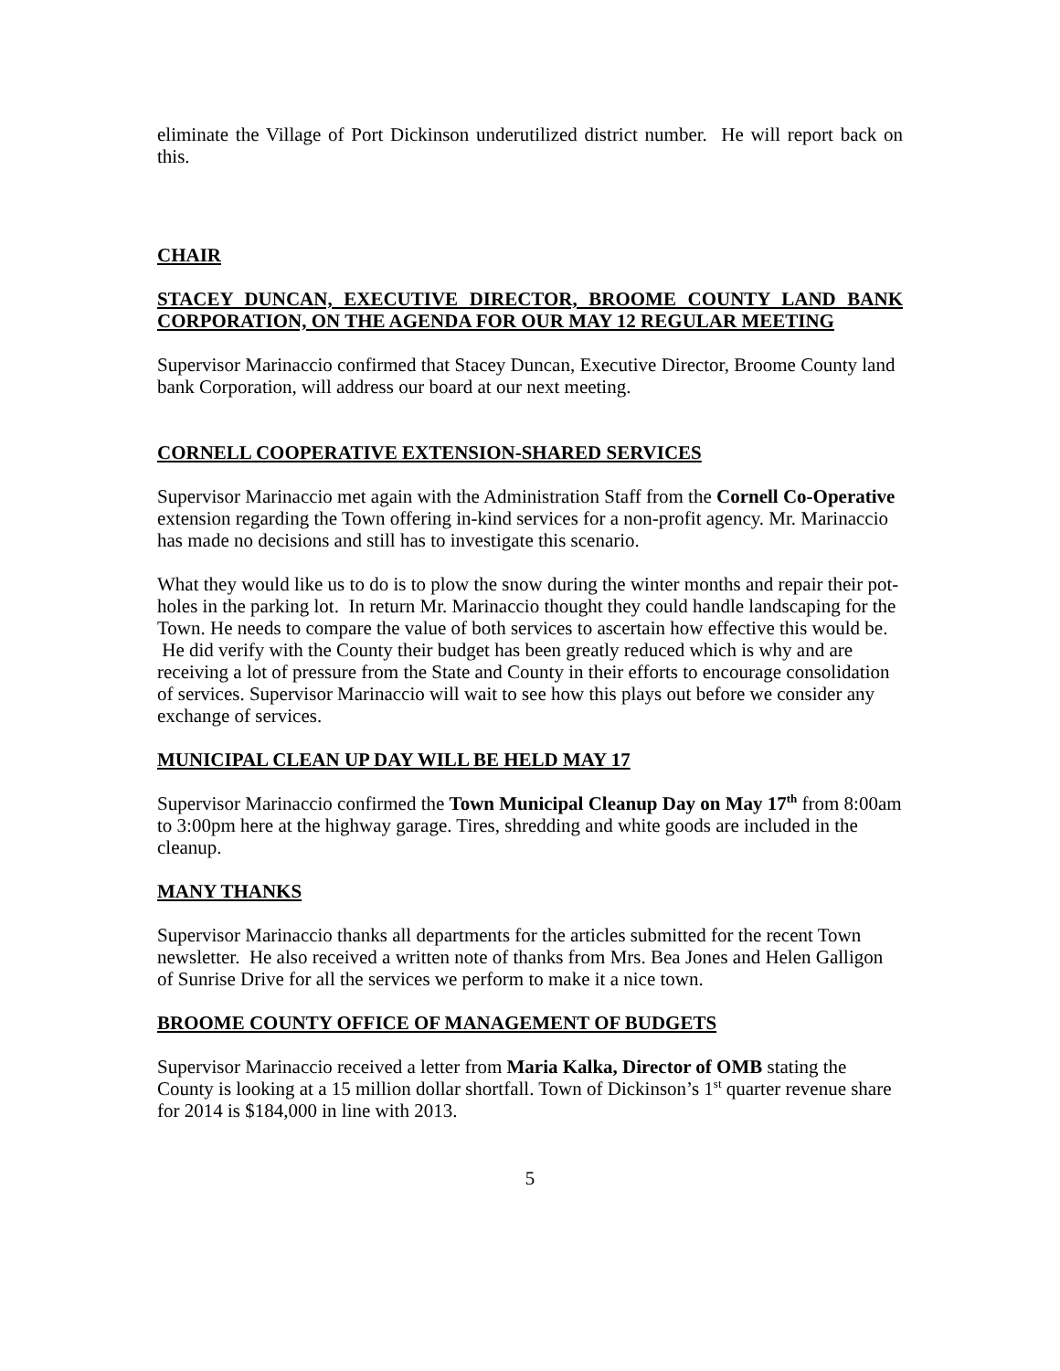eliminate the Village of Port Dickinson underutilized district number. He will report back on this.
CHAIR
STACEY DUNCAN, EXECUTIVE DIRECTOR, BROOME COUNTY LAND BANK CORPORATION, ON THE AGENDA FOR OUR MAY 12 REGULAR MEETING
Supervisor Marinaccio confirmed that Stacey Duncan, Executive Director, Broome County land bank Corporation, will address our board at our next meeting.
CORNELL COOPERATIVE EXTENSION-SHARED SERVICES
Supervisor Marinaccio met again with the Administration Staff from the Cornell Co-Operative extension regarding the Town offering in-kind services for a non-profit agency. Mr. Marinaccio has made no decisions and still has to investigate this scenario.
What they would like us to do is to plow the snow during the winter months and repair their pot-holes in the parking lot. In return Mr. Marinaccio thought they could handle landscaping for the Town. He needs to compare the value of both services to ascertain how effective this would be. He did verify with the County their budget has been greatly reduced which is why and are receiving a lot of pressure from the State and County in their efforts to encourage consolidation of services. Supervisor Marinaccio will wait to see how this plays out before we consider any exchange of services.
MUNICIPAL CLEAN UP DAY WILL BE HELD MAY 17
Supervisor Marinaccio confirmed the Town Municipal Cleanup Day on May 17<sup>th</sup> from 8:00am to 3:00pm here at the highway garage. Tires, shredding and white goods are included in the cleanup.
MANY THANKS
Supervisor Marinaccio thanks all departments for the articles submitted for the recent Town newsletter. He also received a written note of thanks from Mrs. Bea Jones and Helen Galligon of Sunrise Drive for all the services we perform to make it a nice town.
BROOME COUNTY OFFICE OF MANAGEMENT OF BUDGETS
Supervisor Marinaccio received a letter from Maria Kalka, Director of OMB stating the County is looking at a 15 million dollar shortfall. Town of Dickinson’s 1<sup>st</sup> quarter revenue share for 2014 is $184,000 in line with 2013.
5